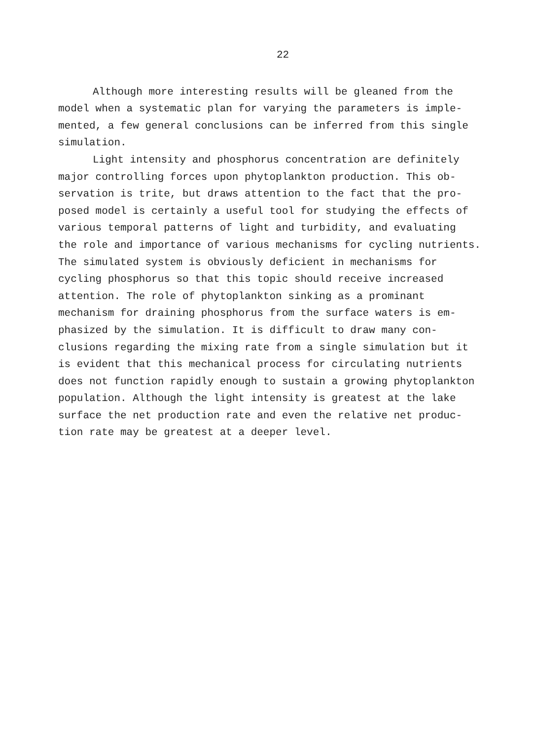22
Although more interesting results will be gleaned from the model when a systematic plan for varying the parameters is imple- mented, a few general conclusions can be inferred from this single simulation.
Light intensity and phosphorus concentration are definitely major controlling forces upon phytoplankton production. This ob- servation is trite, but draws attention to the fact that the pro- posed model is certainly a useful tool for studying the effects of various temporal patterns of light and turbidity, and evaluating the role and importance of various mechanisms for cycling nutrients. The simulated system is obviously deficient in mechanisms for cycling phosphorus so that this topic should receive increased attention. The role of phytoplankton sinking as a prominant mechanism for draining phosphorus from the surface waters is em- phasized by the simulation. It is difficult to draw many con- clusions regarding the mixing rate from a single simulation but it is evident that this mechanical process for circulating nutrients does not function rapidly enough to sustain a growing phytoplankton population. Although the light intensity is greatest at the lake surface the net production rate and even the relative net produc- tion rate may be greatest at a deeper level.